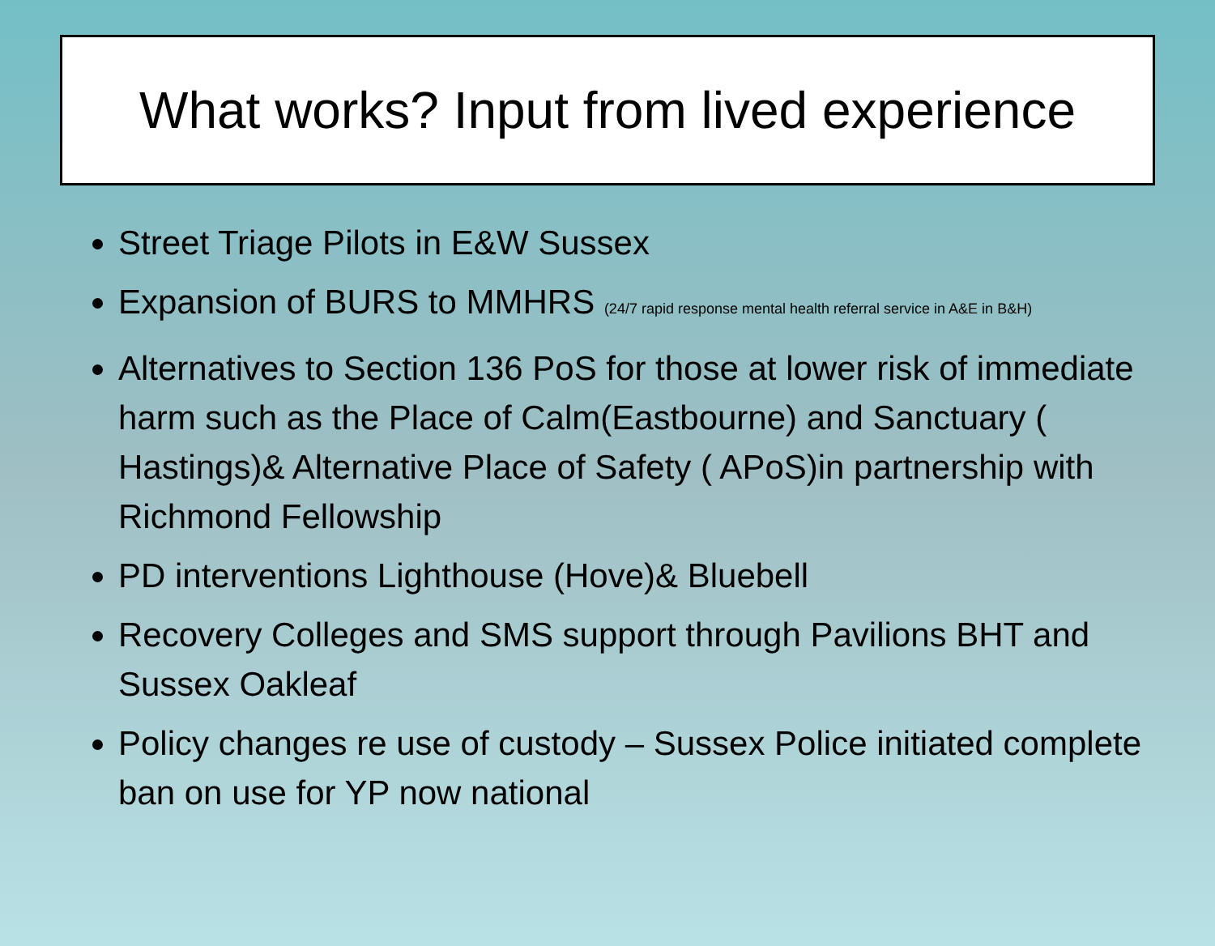What works? Input from lived experience
Street Triage Pilots in E&W Sussex
Expansion of BURS to MMHRS (24/7 rapid response mental health referral service in A&E in B&H)
Alternatives to Section 136 PoS for those at lower risk of immediate harm such as the Place of Calm(Eastbourne) and Sanctuary ( Hastings)& Alternative Place of Safety ( APoS)in partnership with Richmond Fellowship
PD interventions Lighthouse (Hove)& Bluebell
Recovery Colleges and SMS support through Pavilions BHT and Sussex Oakleaf
Policy changes re use of custody – Sussex Police initiated complete ban on use for YP now national